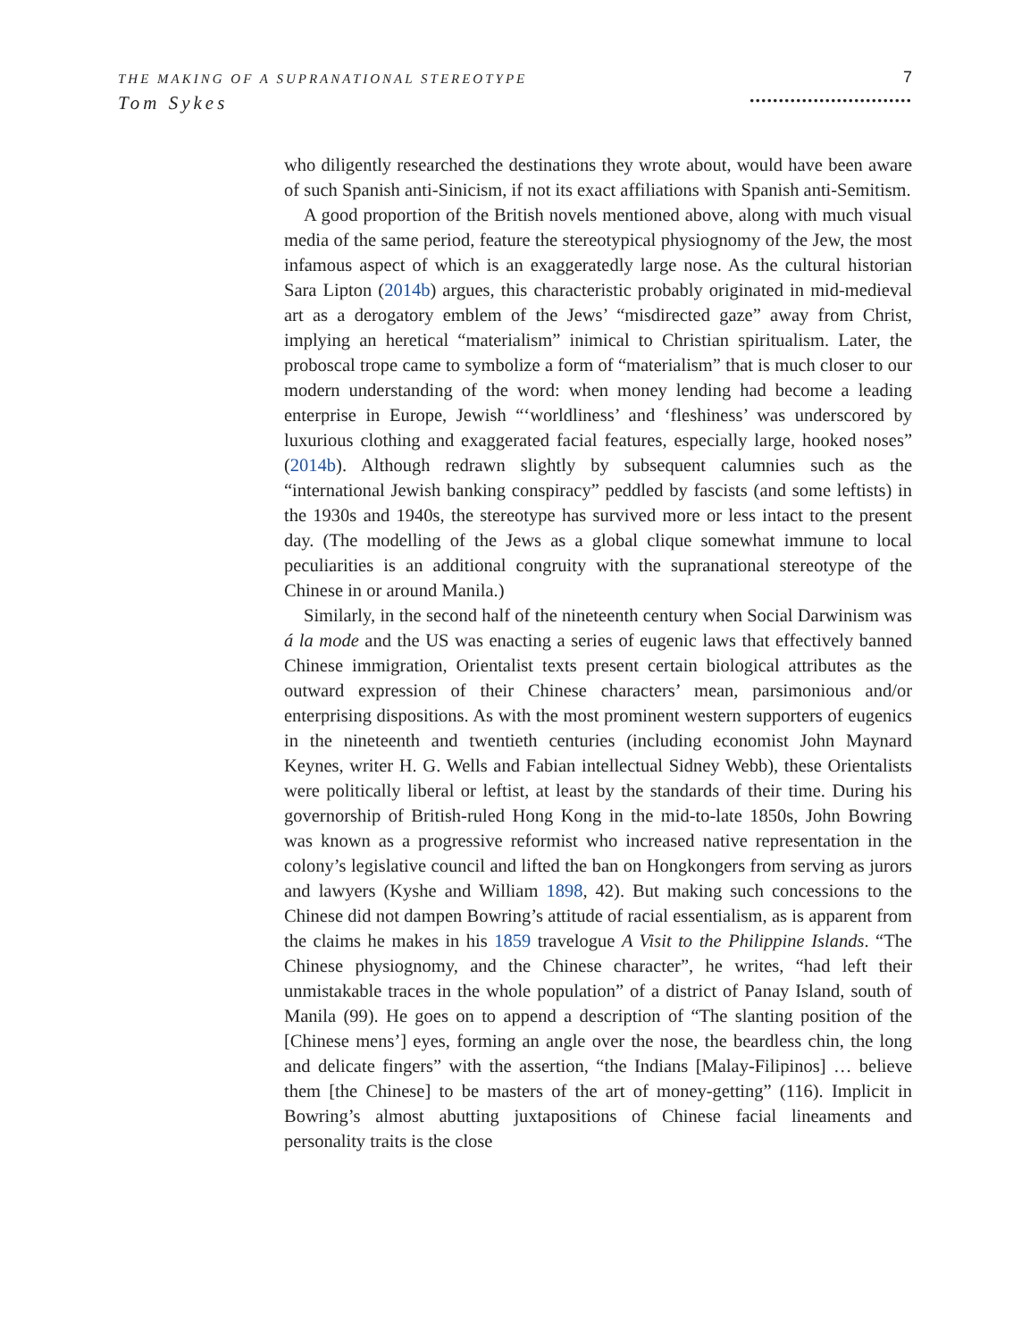THE MAKING OF A SUPRANATIONAL STEREOTYPE
Tom Sykes
7
............................
who diligently researched the destinations they wrote about, would have been aware of such Spanish anti-Sinicism, if not its exact affiliations with Spanish anti-Semitism.
A good proportion of the British novels mentioned above, along with much visual media of the same period, feature the stereotypical physiognomy of the Jew, the most infamous aspect of which is an exaggeratedly large nose. As the cultural historian Sara Lipton (2014b) argues, this characteristic probably originated in mid-medieval art as a derogatory emblem of the Jews’ “misdirected gaze” away from Christ, implying an heretical “materialism” inimical to Christian spiritualism. Later, the proboscal trope came to symbolize a form of “materialism” that is much closer to our modern understanding of the word: when money lending had become a leading enterprise in Europe, Jewish “‘worldliness’ and ‘fleshiness’ was underscored by luxurious clothing and exaggerated facial features, especially large, hooked noses” (2014b). Although redrawn slightly by subsequent calumnies such as the “international Jewish banking conspiracy” peddled by fascists (and some leftists) in the 1930s and 1940s, the stereotype has survived more or less intact to the present day. (The modelling of the Jews as a global clique somewhat immune to local peculiarities is an additional congruity with the supranational stereotype of the Chinese in or around Manila.)
Similarly, in the second half of the nineteenth century when Social Darwinism was á la mode and the US was enacting a series of eugenic laws that effectively banned Chinese immigration, Orientalist texts present certain biological attributes as the outward expression of their Chinese characters’ mean, parsimonious and/or enterprising dispositions. As with the most prominent western supporters of eugenics in the nineteenth and twentieth centuries (including economist John Maynard Keynes, writer H. G. Wells and Fabian intellectual Sidney Webb), these Orientalists were politically liberal or leftist, at least by the standards of their time. During his governorship of British-ruled Hong Kong in the mid-to-late 1850s, John Bowring was known as a progressive reformist who increased native representation in the colony’s legislative council and lifted the ban on Hongkongers from serving as jurors and lawyers (Kyshe and William 1898, 42). But making such concessions to the Chinese did not dampen Bowring’s attitude of racial essentialism, as is apparent from the claims he makes in his 1859 travelogue A Visit to the Philippine Islands. “The Chinese physiognomy, and the Chinese character”, he writes, “had left their unmistakable traces in the whole population” of a district of Panay Island, south of Manila (99). He goes on to append a description of “The slanting position of the [Chinese mens’] eyes, forming an angle over the nose, the beardless chin, the long and delicate fingers” with the assertion, “the Indians [Malay-Filipinos] … believe them [the Chinese] to be masters of the art of money-getting” (116). Implicit in Bowring’s almost abutting juxtapositions of Chinese facial lineaments and personality traits is the close